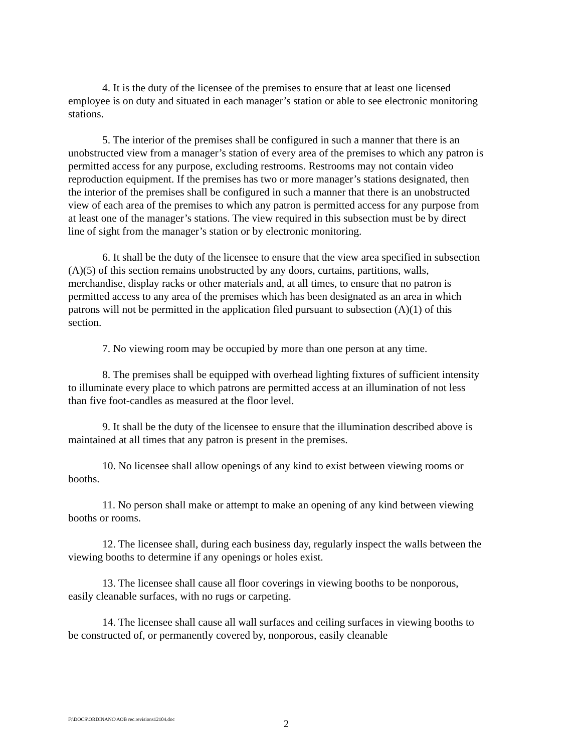4. It is the duty of the licensee of the premises to ensure that at least one licensed employee is on duty and situated in each manager’s station or able to see electronic monitoring stations.
5. The interior of the premises shall be configured in such a manner that there is an unobstructed view from a manager’s station of every area of the premises to which any patron is permitted access for any purpose, excluding restrooms. Restrooms may not contain video reproduction equipment. If the premises has two or more manager’s stations designated, then the interior of the premises shall be configured in such a manner that there is an unobstructed view of each area of the premises to which any patron is permitted access for any purpose from at least one of the manager’s stations. The view required in this subsection must be by direct line of sight from the manager’s station or by electronic monitoring.
6. It shall be the duty of the licensee to ensure that the view area specified in subsection (A)(5) of this section remains unobstructed by any doors, curtains, partitions, walls, merchandise, display racks or other materials and, at all times, to ensure that no patron is permitted access to any area of the premises which has been designated as an area in which patrons will not be permitted in the application filed pursuant to subsection (A)(1) of this section.
7. No viewing room may be occupied by more than one person at any time.
8. The premises shall be equipped with overhead lighting fixtures of sufficient intensity to illuminate every place to which patrons are permitted access at an illumination of not less than five foot-candles as measured at the floor level.
9. It shall be the duty of the licensee to ensure that the illumination described above is maintained at all times that any patron is present in the premises.
10. No licensee shall allow openings of any kind to exist between viewing rooms or booths.
11. No person shall make or attempt to make an opening of any kind between viewing booths or rooms.
12. The licensee shall, during each business day, regularly inspect the walls between the viewing booths to determine if any openings or holes exist.
13. The licensee shall cause all floor coverings in viewing booths to be nonporous, easily cleanable surfaces, with no rugs or carpeting.
14. The licensee shall cause all wall surfaces and ceiling surfaces in viewing booths to be constructed of, or permanently covered by, nonporous, easily cleanable
F:\DOCS\ORDINANC\AOB rec.revisions12104.doc 2